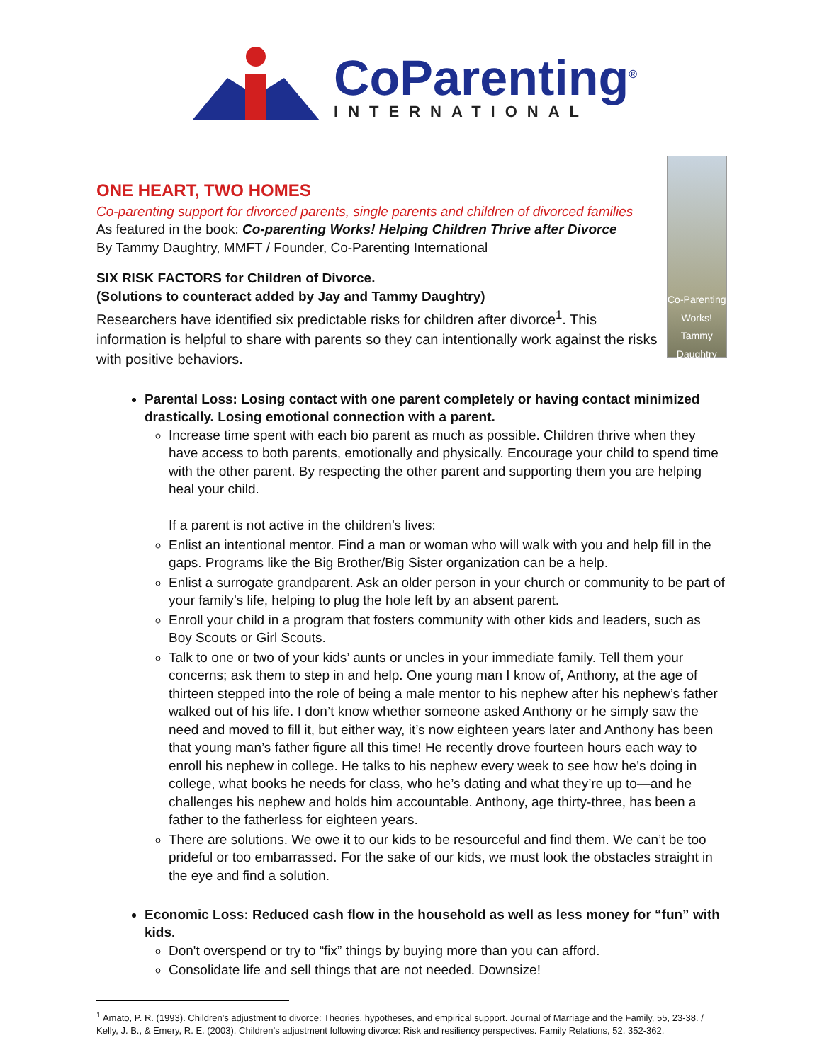CoParenting<sup>®</sup>
INTERNATIONAL
ONE HEART, TWO HOMES
Co-parenting support for divorced parents, single parents and children of divorced families
As featured in the book: Co-parenting Works! Helping Children Thrive after Divorce
By Tammy Daughtry, MMFT / Founder, Co-Parenting International
SIX RISK FACTORS for Children of Divorce.
(Solutions to counteract added by Jay and Tammy Daughtry)
Researchers have identified six predictable risks for children after divorce<sup>1</sup>. This information is helpful to share with parents so they can intentionally work against the risks with positive behaviors.
Co-Parenting Works!
Tammy Daughtry
Parental Loss: Losing contact with one parent completely or having contact minimized drastically. Losing emotional connection with a parent.
Increase time spent with each bio parent as much as possible. Children thrive when they have access to both parents, emotionally and physically. Encourage your child to spend time with the other parent. By respecting the other parent and supporting them you are helping heal your child.
If a parent is not active in the children’s lives:
Enlist an intentional mentor. Find a man or woman who will walk with you and help fill in the gaps. Programs like the Big Brother/Big Sister organization can be a help.
Enlist a surrogate grandparent. Ask an older person in your church or community to be part of your family’s life, helping to plug the hole left by an absent parent.
Enroll your child in a program that fosters community with other kids and leaders, such as Boy Scouts or Girl Scouts.
Talk to one or two of your kids’ aunts or uncles in your immediate family. Tell them your concerns; ask them to step in and help. One young man I know of, Anthony, at the age of thirteen stepped into the role of being a male mentor to his nephew after his nephew’s father walked out of his life. I don’t know whether someone asked Anthony or he simply saw the need and moved to fill it, but either way, it’s now eighteen years later and Anthony has been that young man’s father figure all this time! He recently drove fourteen hours each way to enroll his nephew in college. He talks to his nephew every week to see how he’s doing in college, what books he needs for class, who he’s dating and what they’re up to—and he challenges his nephew and holds him accountable. Anthony, age thirty-three, has been a father to the fatherless for eighteen years.
There are solutions. We owe it to our kids to be resourceful and find them. We can’t be too prideful or too embarrassed. For the sake of our kids, we must look the obstacles straight in the eye and find a solution.
Economic Loss: Reduced cash flow in the household as well as less money for “fun” with kids.
Don't overspend or try to “fix” things by buying more than you can afford.
Consolidate life and sell things that are not needed. Downsize!
<sup>1</sup> Amato, P. R. (1993). Children's adjustment to divorce: Theories, hypotheses, and empirical support. Journal of Marriage and the Family, 55, 23-38. / Kelly, J. B., & Emery, R. E. (2003). Children’s adjustment following divorce: Risk and resiliency perspectives. Family Relations, 52, 352-362.